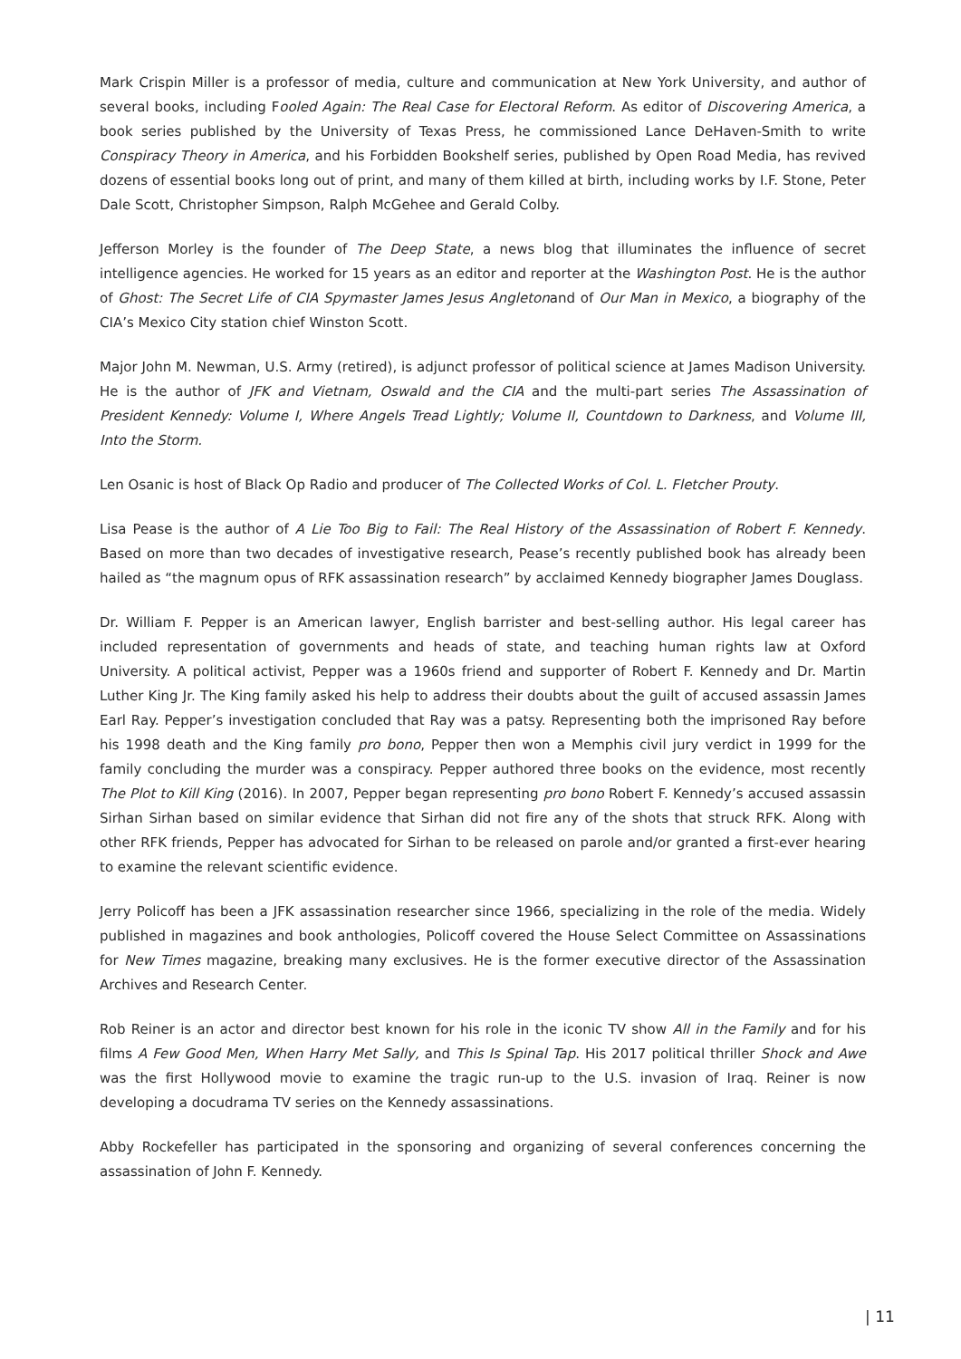Mark Crispin Miller is a professor of media, culture and communication at New York University, and author of several books, including Fooled Again: The Real Case for Electoral Reform. As editor of Discovering America, a book series published by the University of Texas Press, he commissioned Lance DeHaven-Smith to write Conspiracy Theory in America, and his Forbidden Bookshelf series, published by Open Road Media, has revived dozens of essential books long out of print, and many of them killed at birth, including works by I.F. Stone, Peter Dale Scott, Christopher Simpson, Ralph McGehee and Gerald Colby.
Jefferson Morley is the founder of The Deep State, a news blog that illuminates the influence of secret intelligence agencies. He worked for 15 years as an editor and reporter at the Washington Post. He is the author of Ghost: The Secret Life of CIA Spymaster James Jesus Angletonand of Our Man in Mexico, a biography of the CIA’s Mexico City station chief Winston Scott.
Major John M. Newman, U.S. Army (retired), is adjunct professor of political science at James Madison University. He is the author of JFK and Vietnam, Oswald and the CIA and the multi-part series The Assassination of President Kennedy: Volume I, Where Angels Tread Lightly; Volume II, Countdown to Darkness, and Volume III, Into the Storm.
Len Osanic is host of Black Op Radio and producer of The Collected Works of Col. L. Fletcher Prouty.
Lisa Pease is the author of A Lie Too Big to Fail: The Real History of the Assassination of Robert F. Kennedy. Based on more than two decades of investigative research, Pease’s recently published book has already been hailed as “the magnum opus of RFK assassination research” by acclaimed Kennedy biographer James Douglass.
Dr. William F. Pepper is an American lawyer, English barrister and best-selling author. His legal career has included representation of governments and heads of state, and teaching human rights law at Oxford University. A political activist, Pepper was a 1960s friend and supporter of Robert F. Kennedy and Dr. Martin Luther King Jr. The King family asked his help to address their doubts about the guilt of accused assassin James Earl Ray. Pepper’s investigation concluded that Ray was a patsy. Representing both the imprisoned Ray before his 1998 death and the King family pro bono, Pepper then won a Memphis civil jury verdict in 1999 for the family concluding the murder was a conspiracy. Pepper authored three books on the evidence, most recently The Plot to Kill King (2016). In 2007, Pepper began representing pro bono Robert F. Kennedy’s accused assassin Sirhan Sirhan based on similar evidence that Sirhan did not fire any of the shots that struck RFK. Along with other RFK friends, Pepper has advocated for Sirhan to be released on parole and/or granted a first-ever hearing to examine the relevant scientific evidence.
Jerry Policoff has been a JFK assassination researcher since 1966, specializing in the role of the media. Widely published in magazines and book anthologies, Policoff covered the House Select Committee on Assassinations for New Times magazine, breaking many exclusives. He is the former executive director of the Assassination Archives and Research Center.
Rob Reiner is an actor and director best known for his role in the iconic TV show All in the Family and for his films A Few Good Men, When Harry Met Sally, and This Is Spinal Tap. His 2017 political thriller Shock and Awe was the first Hollywood movie to examine the tragic run-up to the U.S. invasion of Iraq. Reiner is now developing a docudrama TV series on the Kennedy assassinations.
Abby Rockefeller has participated in the sponsoring and organizing of several conferences concerning the assassination of John F. Kennedy.
| 11